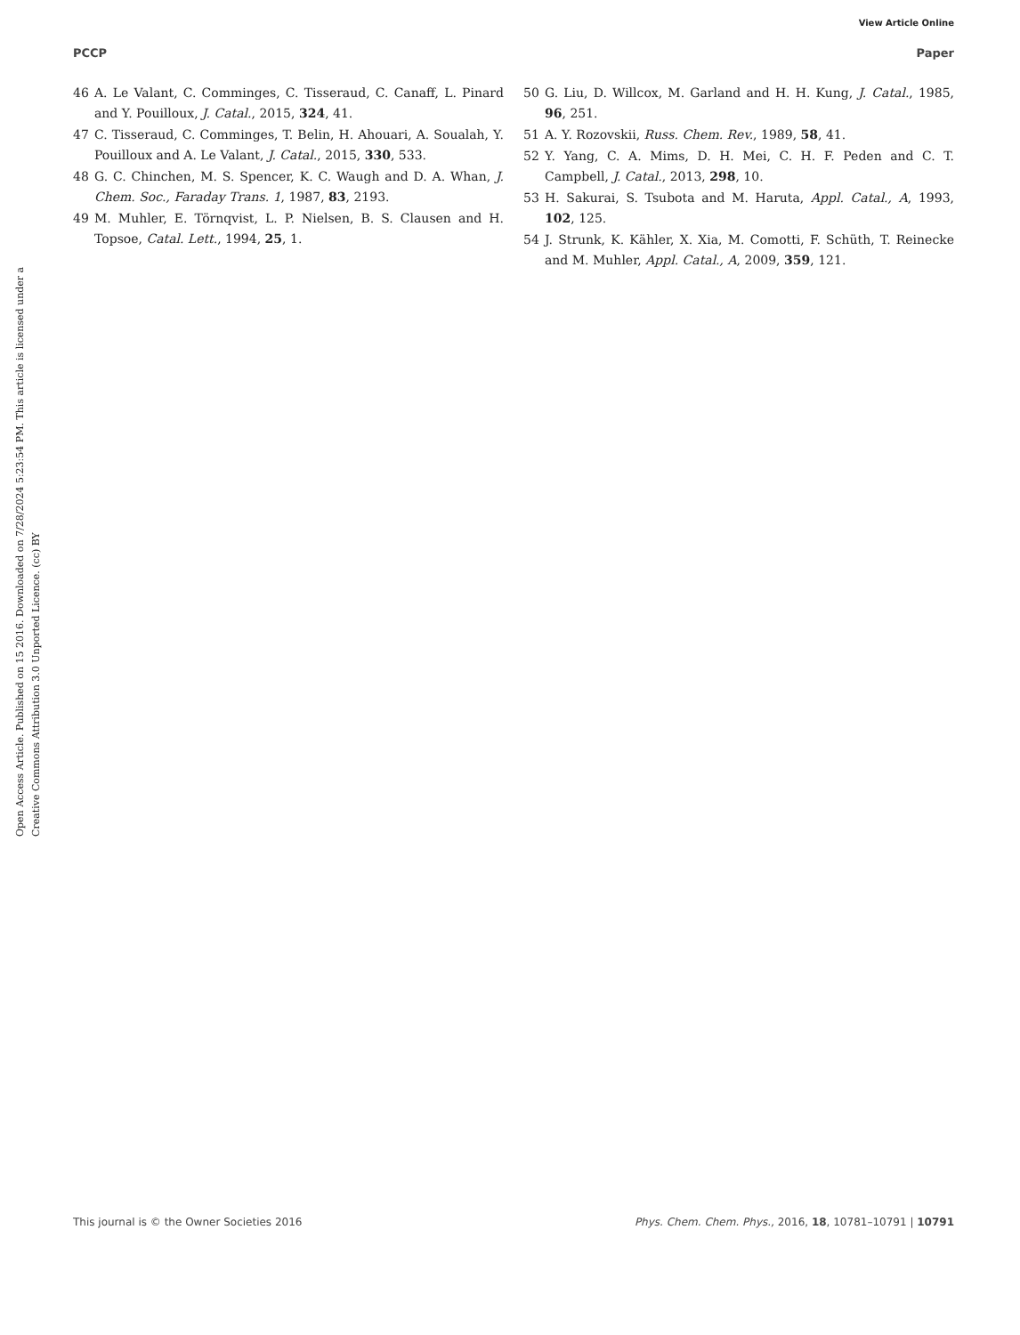View Article Online
PCCP Paper
Open Access Article. Published on 15 2016. Downloaded on 7/28/2024 5:23:54 PM. This article is licensed under a Creative Commons Attribution 3.0 Unported Licence. (cc) BY
46 A. Le Valant, C. Comminges, C. Tisseraud, C. Canaff, L. Pinard and Y. Pouilloux, J. Catal., 2015, 324, 41.
47 C. Tisseraud, C. Comminges, T. Belin, H. Ahouari, A. Soualah, Y. Pouilloux and A. Le Valant, J. Catal., 2015, 330, 533.
48 G. C. Chinchen, M. S. Spencer, K. C. Waugh and D. A. Whan, J. Chem. Soc., Faraday Trans. 1, 1987, 83, 2193.
49 M. Muhler, E. Törnqvist, L. P. Nielsen, B. S. Clausen and H. Topsoe, Catal. Lett., 1994, 25, 1.
50 G. Liu, D. Willcox, M. Garland and H. H. Kung, J. Catal., 1985, 96, 251.
51 A. Y. Rozovskii, Russ. Chem. Rev., 1989, 58, 41.
52 Y. Yang, C. A. Mims, D. H. Mei, C. H. F. Peden and C. T. Campbell, J. Catal., 2013, 298, 10.
53 H. Sakurai, S. Tsubota and M. Haruta, Appl. Catal., A, 1993, 102, 125.
54 J. Strunk, K. Kähler, X. Xia, M. Comotti, F. Schüth, T. Reinecke and M. Muhler, Appl. Catal., A, 2009, 359, 121.
This journal is © the Owner Societies 2016 Phys. Chem. Chem. Phys., 2016, 18, 10781–10791 | 10791